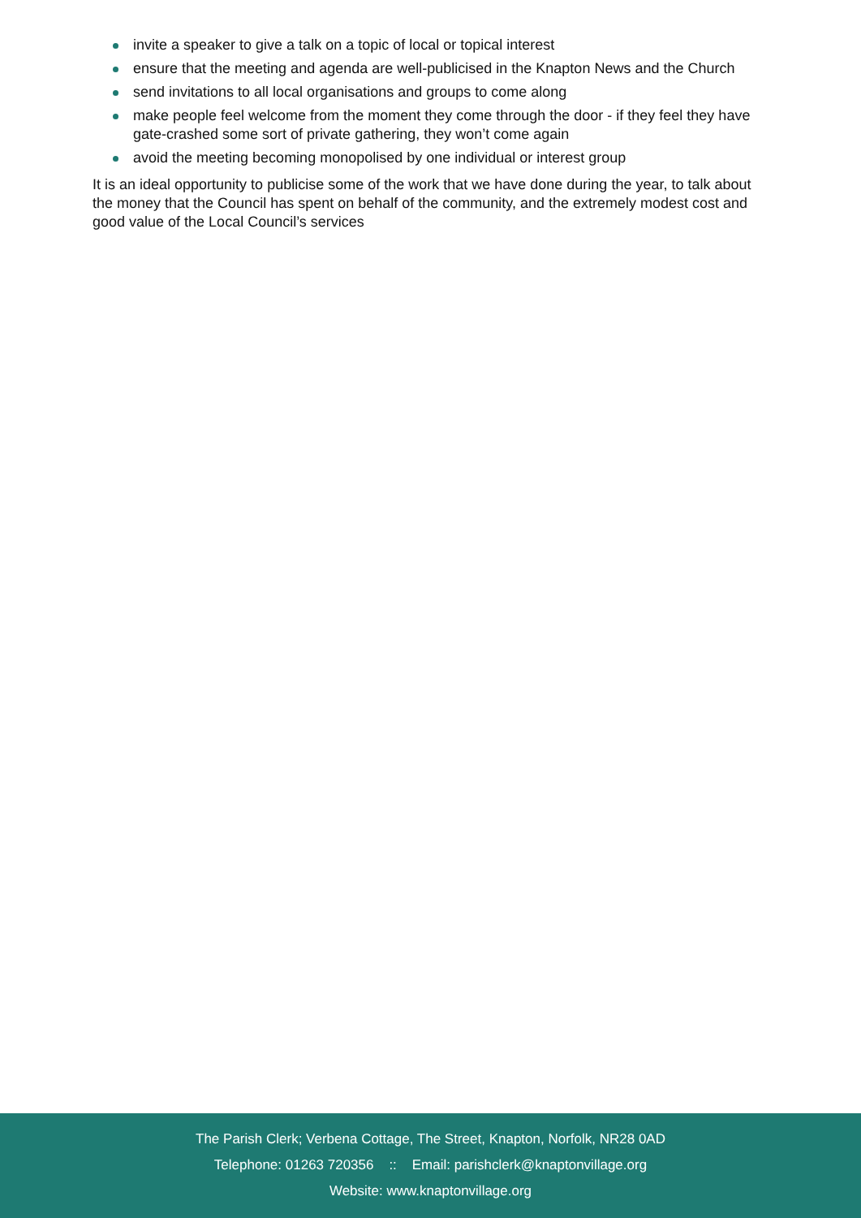invite a speaker to give a talk on a topic of local or topical interest
ensure that the meeting and agenda are well-publicised in the Knapton News and the Church
send invitations to all local organisations and groups to come along
make people feel welcome from the moment they come through the door - if they feel they have gate-crashed some sort of private gathering, they won’t come again
avoid the meeting becoming monopolised by one individual or interest group
It is an ideal opportunity to publicise some of the work that we have done during the year, to talk about the money that the Council has spent on behalf of the community, and the extremely modest cost and good value of the Local Council’s services
The Parish Clerk; Verbena Cottage, The Street, Knapton, Norfolk, NR28 0AD
Telephone: 01263 720356 :: Email: parishclerk@knaptonvillage.org
Website: www.knaptonvillage.org